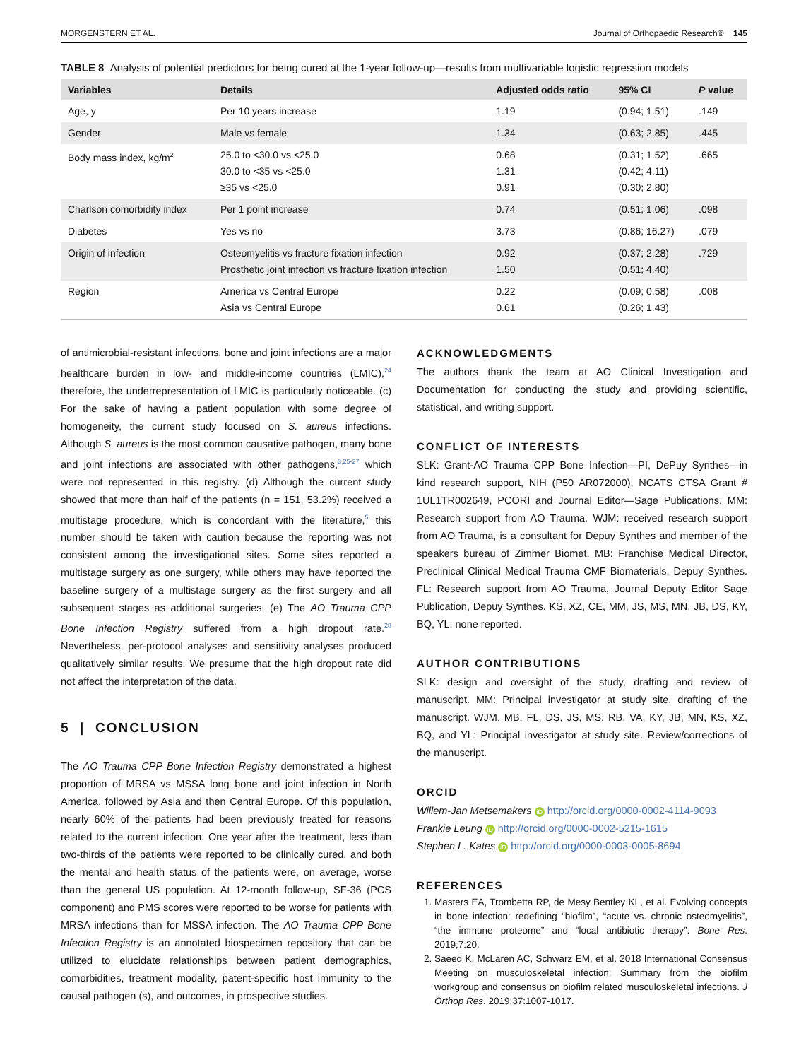MORGENSTERN ET AL. Journal of Orthopaedic Research® 145
TABLE 8 Analysis of potential predictors for being cured at the 1-year follow-up—results from multivariable logistic regression models
| Variables | Details | Adjusted odds ratio | 95% CI | P value |
| --- | --- | --- | --- | --- |
| Age, y | Per 10 years increase | 1.19 | (0.94; 1.51) | .149 |
| Gender | Male vs female | 1.34 | (0.63; 2.85) | .445 |
| Body mass index, kg/m<sup>2</sup> | 25.0 to <30.0 vs <25.0 30.0 to <35 vs <25.0 ≥35 vs <25.0 | 0.68 1.31 0.91 | (0.31; 1.52) (0.42; 4.11) (0.30; 2.80) | .665 |
| Charlson comorbidity index | Per 1 point increase | 0.74 | (0.51; 1.06) | .098 |
| Diabetes | Yes vs no | 3.73 | (0.86; 16.27) | .079 |
| Origin of infection | Osteomyelitis vs fracture fixation infection Prosthetic joint infection vs fracture fixation infection | 0.92 1.50 | (0.37; 2.28) (0.51; 4.40) | .729 |
| Region | America vs Central Europe Asia vs Central Europe | 0.22 0.61 | (0.09; 0.58) (0.26; 1.43) | .008 |
of antimicrobial-resistant infections, bone and joint infections are a major healthcare burden in low- and middle-income countries (LMIC),<sup>24</sup> therefore, the underrepresentation of LMIC is particularly noticeable. (c) For the sake of having a patient population with some degree of homogeneity, the current study focused on S. aureus infections. Although S. aureus is the most common causative pathogen, many bone and joint infections are associated with other pathogens,<sup>3,25-27</sup> which were not represented in this registry. (d) Although the current study showed that more than half of the patients (n = 151, 53.2%) received a multistage procedure, which is concordant with the literature,<sup>5</sup> this number should be taken with caution because the reporting was not consistent among the investigational sites. Some sites reported a multistage surgery as one surgery, while others may have reported the baseline surgery of a multistage surgery as the first surgery and all subsequent stages as additional surgeries. (e) The AO Trauma CPP Bone Infection Registry suffered from a high dropout rate.<sup>28</sup> Nevertheless, per-protocol analyses and sensitivity analyses produced qualitatively similar results. We presume that the high dropout rate did not affect the interpretation of the data.
5 | CONCLUSION
The AO Trauma CPP Bone Infection Registry demonstrated a highest proportion of MRSA vs MSSA long bone and joint infection in North America, followed by Asia and then Central Europe. Of this population, nearly 60% of the patients had been previously treated for reasons related to the current infection. One year after the treatment, less than two-thirds of the patients were reported to be clinically cured, and both the mental and health status of the patients were, on average, worse than the general US population. At 12-month follow-up, SF-36 (PCS component) and PMS scores were reported to be worse for patients with MRSA infections than for MSSA infection. The AO Trauma CPP Bone Infection Registry is an annotated biospecimen repository that can be utilized to elucidate relationships between patient demographics, comorbidities, treatment modality, patent-specific host immunity to the causal pathogen (s), and outcomes, in prospective studies.
ACKNOWLEDGMENTS
The authors thank the team at AO Clinical Investigation and Documentation for conducting the study and providing scientific, statistical, and writing support.
CONFLICT OF INTERESTS
SLK: Grant-AO Trauma CPP Bone Infection—PI, DePuy Synthes—in kind research support, NIH (P50 AR072000), NCATS CTSA Grant # 1UL1TR002649, PCORI and Journal Editor—Sage Publications. MM: Research support from AO Trauma. WJM: received research support from AO Trauma, is a consultant for Depuy Synthes and member of the speakers bureau of Zimmer Biomet. MB: Franchise Medical Director, Preclinical Clinical Medical Trauma CMF Biomaterials, Depuy Synthes. FL: Research support from AO Trauma, Journal Deputy Editor Sage Publication, Depuy Synthes. KS, XZ, CE, MM, JS, MS, MN, JB, DS, KY, BQ, YL: none reported.
AUTHOR CONTRIBUTIONS
SLK: design and oversight of the study, drafting and review of manuscript. MM: Principal investigator at study site, drafting of the manuscript. WJM, MB, FL, DS, JS, MS, RB, VA, KY, JB, MN, KS, XZ, BQ, and YL: Principal investigator at study site. Review/corrections of the manuscript.
ORCID
Willem-Jan Metsemakers iD http://orcid.org/0000-0002-4114-9093
Frankie Leung iD http://orcid.org/0000-0002-5215-1615
Stephen L. Kates iD http://orcid.org/0000-0003-0005-8694
REFERENCES
1. Masters EA, Trombetta RP, de Mesy Bentley KL, et al. Evolving concepts in bone infection: redefining “biofilm”, “acute vs. chronic osteomyelitis”, “the immune proteome” and “local antibiotic therapy”. Bone Res. 2019;7:20.
2. Saeed K, McLaren AC, Schwarz EM, et al. 2018 International Consensus Meeting on musculoskeletal infection: Summary from the biofilm workgroup and consensus on biofilm related musculoskeletal infections. J Orthop Res. 2019;37:1007-1017.